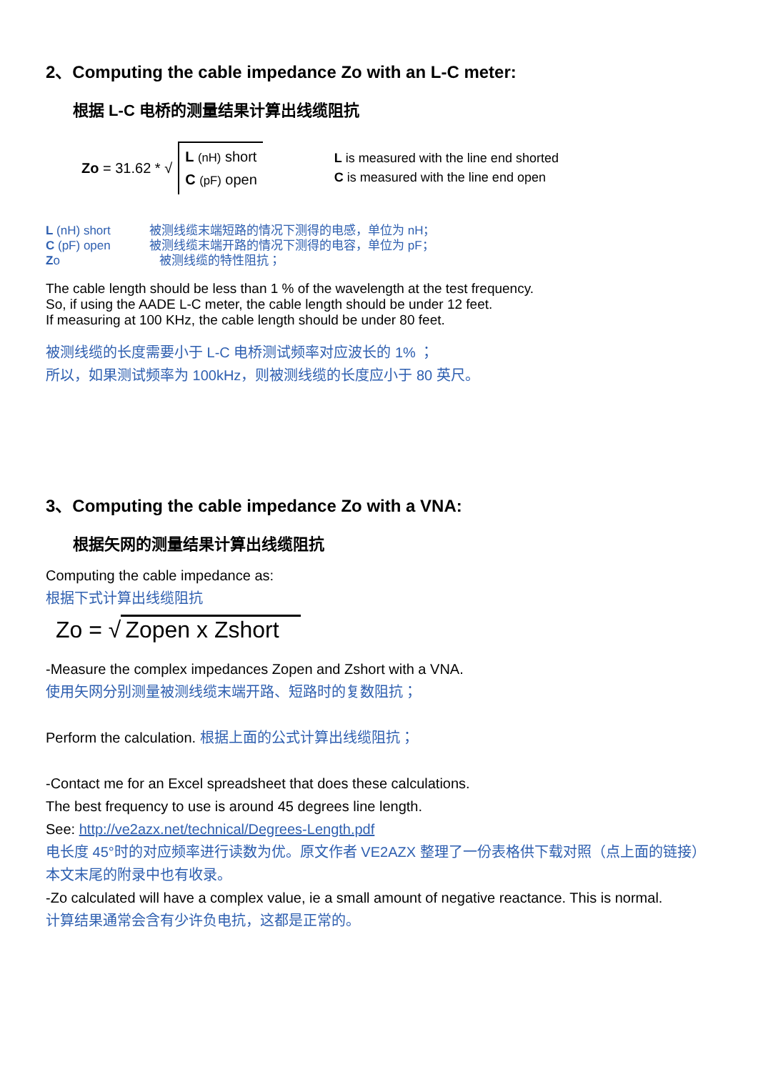2、Computing the cable impedance Zo with an L-C meter:
根据 L-C 电桥的测量结果计算出线缆阻抗
Zo = 31.62 * √ L (nH) short
C (pF) open
L is measured with the line end shorted
C is measured with the line end open
L (nH) short 被测线缆末端短路的情况下测得的电感，单位为 nH；
C (pF) open 被测线缆末端开路的情况下测得的电容，单位为 pF；
Zo 被测线缆的特性阻抗；
The cable length should be less than 1 % of the wavelength at the test frequency.
So, if using the AADE L-C meter, the cable length should be under 12 feet.
If measuring at 100 KHz, the cable length should be under 80 feet.
被测线缆的长度需要小于 L-C 电桥测试频率对应波长的 1% ；
所以，如果测试频率为 100kHz，则被测线缆的长度应小于 80 英尺。
3、Computing the cable impedance Zo with a VNA:
根据矢网的测量结果计算出线缆阻抗
Computing the cable impedance as:
根据下式计算出线缆阻抗
Zo = √ Zopen x Zshort
-Measure the complex impedances Zopen and Zshort with a VNA.
使用矢网分别测量被测线缆末端开路、短路时的复数阻抗；
Perform the calculation. 根据上面的公式计算出线缆阻抗；
-Contact me for an Excel spreadsheet that does these calculations.
The best frequency to use is around 45 degrees line length.
See: http://ve2azx.net/technical/Degrees-Length.pdf
电长度 45°时的对应频率进行读数为优。原文作者 VE2AZX 整理了一份表格供下载对照（点上面的链接）　本文末尾的附录中也有收录。
-Zo calculated will have a complex value, ie a small amount of negative reactance. This is normal.
计算结果通常会含有少许负电抗，这都是正常的。